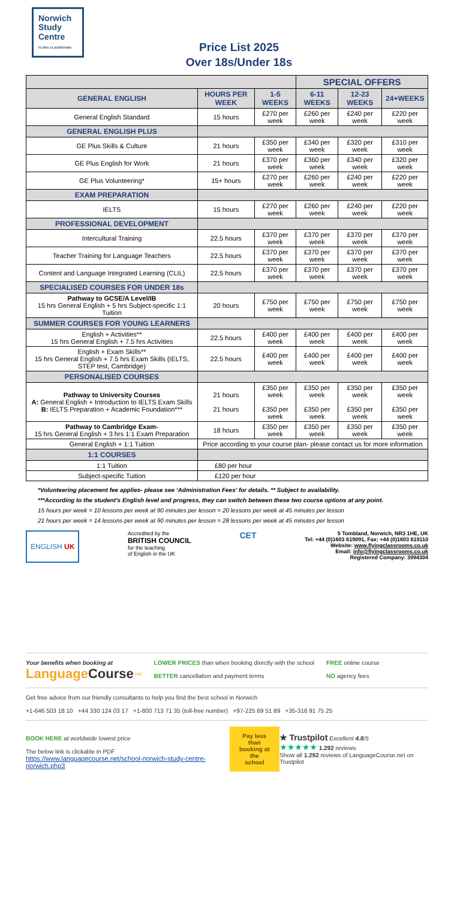Norwich
Study
Centre
FLYING CLASSROOMS
Price List 2025
Over 18s/Under 18s
| | | | SPECIAL OFFERS | | |
| GENERAL ENGLISH | HOURS PER WEEK | 1-5 WEEKS | 6-11 WEEKS | 12-23 WEEKS | 24+WEEKS |
| General English Standard | 15 hours | £270 per week | £260 per week | £240 per week | £220 per week |
| GENERAL ENGLISH PLUS | | | | | |
| GE Plus Skills & Culture | 21 hours | £350 per week | £340 per week | £320 per week | £310 per week |
| GE Plus English for Work | 21 hours | £370 per week | £360 per week | £340 per week | £320 per week |
| GE Plus Volunteering* | 15+ hours | £270 per week | £260 per week | £240 per week | £220 per week |
| EXAM PREPARATION | | | | | |
| IELTS | 15 hours | £270 per week | £260 per week | £240 per week | £220 per week |
| PROFESSIONAL DEVELOPMENT | | | | | |
| Intercultural Training | 22.5 hours | £370 per week | £370 per week | £370 per week | £370 per week |
| Teacher Training for Language Teachers | 22.5 hours | £370 per week | £370 per week | £370 per week | £370 per week |
| Content and Language Integrated Learning (CLIL) | 22.5 hours | £370 per week | £370 per week | £370 per week | £370 per week |
| SPECIALISED COURSES FOR UNDER 18s | | | | | |
| Pathway to GCSE/A Level/IB 15 hrs General English + 5 hrs Subject-specific 1:1 Tuition | 20 hours | £750 per week | £750 per week | £750 per week | £750 per week |
| SUMMER COURSES FOR YOUNG LEARNERS | | | | | |
| English + Activities** 15 hrs General English + 7.5 hrs Activities | 22.5 hours | £400 per week | £400 per week | £400 per week | £400 per week |
| English + Exam Skills** 15 hrs General English + 7.5 hrs Exam Skills (IELTS, STEP test, Cambridge) | 22.5 hours | £400 per week | £400 per week | £400 per week | £400 per week |
| PERSONALISED COURSES | | | | | |
| Pathway to University Courses A: General English + Introduction to IELTS Exam Skills B: IELTS Preparation + Academic Foundation*** | 21 hours 21 hours | £350 per week £350 per week | £350 per week £350 per week | £350 per week £350 per week | £350 per week £350 per week |
| Pathway to Cambridge Exam- 15 hrs General English + 3 hrs 1:1 Exam Preparation | 18 hours | £350 per week | £350 per week | £350 per week | £350 per week |
| General English + 1:1 Tuition | Price according to your course plan- please contact us for more information | | | | |
| 1:1 COURSES | | | | | |
| 1:1 Tuition | £80 per hour | | | | |
| Subject-specific Tuition | £120 per hour | | | | |
*Volunteering placement fee applies- please see ‘Administration Fees’ for details. ** Subject to availability.
***According to the student’s English level and progress, they can switch between these two course options at any point.
15 hours per week = 10 lessons per week at 90 minutes per lesson = 20 lessons per week at 45 minutes per lesson
21 hours per week = 14 lessons per week at 90 minutes per lesson = 28 lessons per week at 45 minutes per lesson
ENGLISH UK
Accredited by the
BRITISH COUNCIL
for the teaching
of English in the UK
CET
5 Tombland, Norwich, NR3 1HE, UK
Tel: +44 (0)1603 619091, Fax: +44 (0)1603 619110
Website: www.flyingclassrooms.co.uk
Email: info@flyingclassrooms.co.uk
Registered Company: 3994304
Your benefits when booking at
Language Course<sup>.net</sup>
LOWER PRICES than when booking directly with the school
BETTER cancellation and payment terms
FREE online course
NO agency fees
Get free advice from our friendly consultants to help you find the best school in Norwich
+1-646 503 18 10 +44 330 124 03 17 +1-800 713 71 35 (toll-free number) +97-225 69 51 89 +35-316 91 75 25
BOOK HERE at worldwide lowest price
The below link is clickable in PDF
https://www.languagecourse.net/school-norwich-study-centre-norwich.php3
Pay less than
booking at the
school
★ Trustpilot Excellent 4.8/5
★★★★★ 1.292 reviews
Show all 1.292 reviews of LanguageCourse.net on Trustpilot